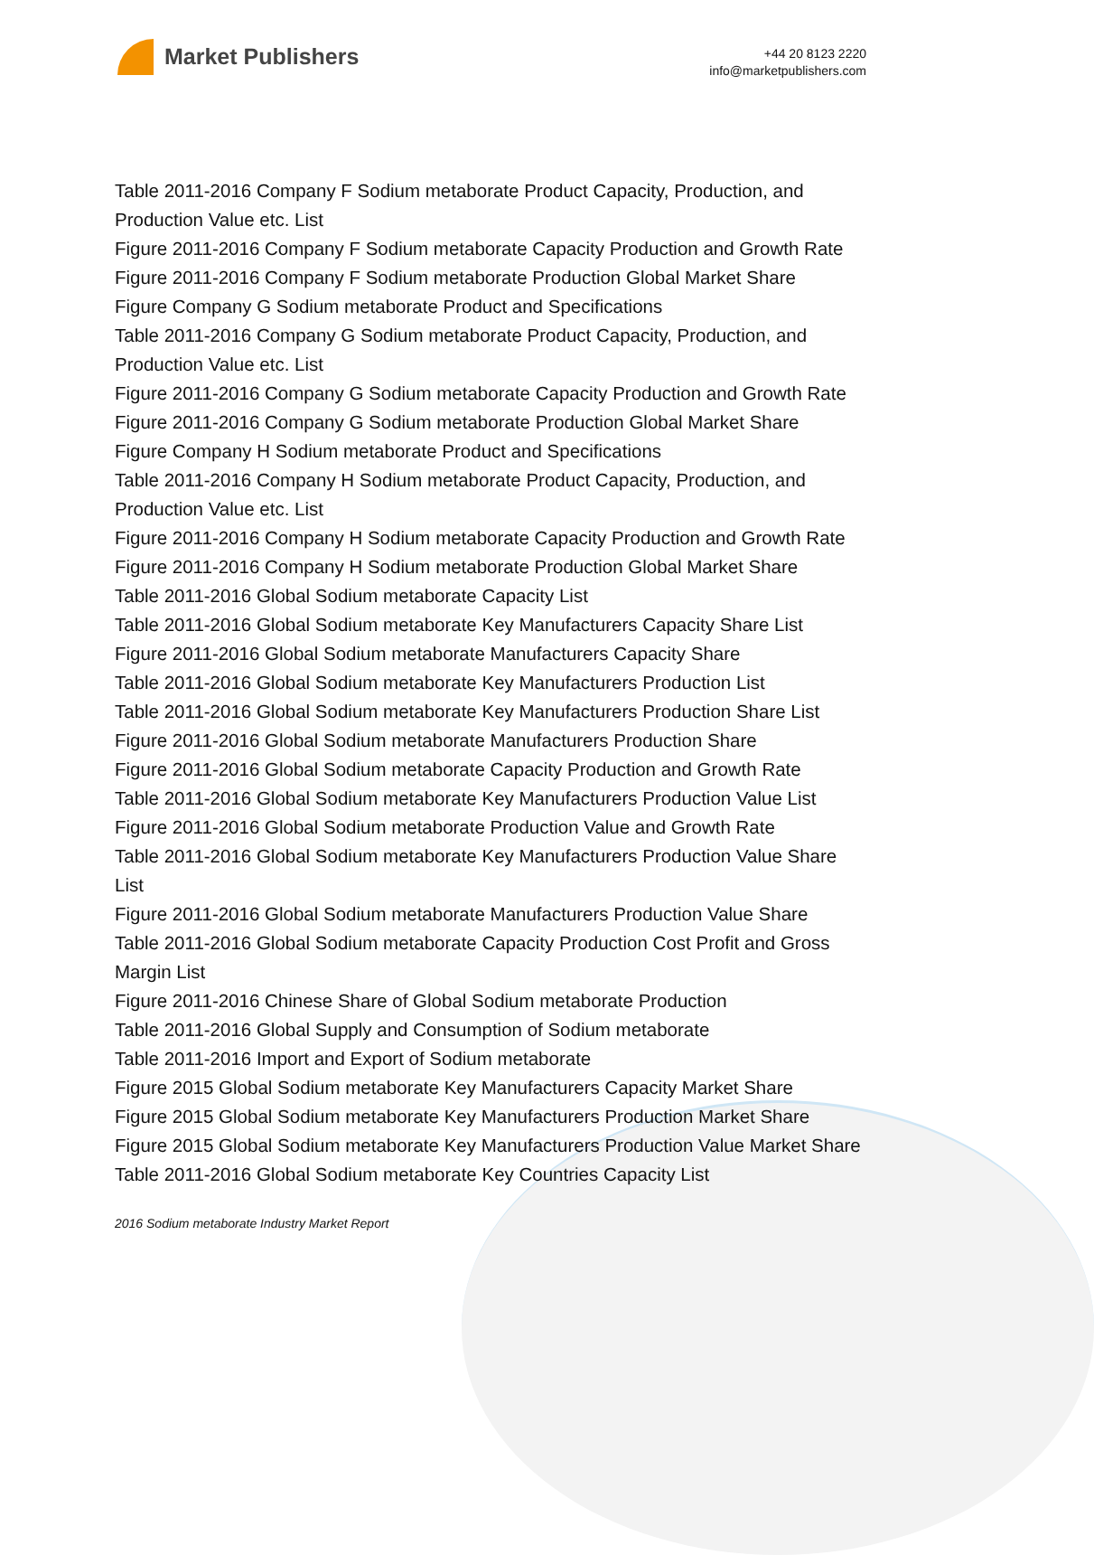Market Publishers
+44 20 8123 2220
info@marketpublishers.com
Table 2011-2016 Company F Sodium metaborate Product Capacity, Production, and Production Value etc. List
Figure 2011-2016 Company F Sodium metaborate Capacity Production and Growth Rate
Figure 2011-2016 Company F Sodium metaborate Production Global Market Share
Figure Company G Sodium metaborate Product and Specifications
Table 2011-2016 Company G Sodium metaborate Product Capacity, Production, and Production Value etc. List
Figure 2011-2016 Company G Sodium metaborate Capacity Production and Growth Rate
Figure 2011-2016 Company G Sodium metaborate Production Global Market Share
Figure Company H Sodium metaborate Product and Specifications
Table 2011-2016 Company H Sodium metaborate Product Capacity, Production, and Production Value etc. List
Figure 2011-2016 Company H Sodium metaborate Capacity Production and Growth Rate
Figure 2011-2016 Company H Sodium metaborate Production Global Market Share
Table 2011-2016 Global Sodium metaborate Capacity List
Table 2011-2016 Global Sodium metaborate Key Manufacturers Capacity Share List
Figure 2011-2016 Global Sodium metaborate Manufacturers Capacity Share
Table 2011-2016 Global Sodium metaborate Key Manufacturers Production List
Table 2011-2016 Global Sodium metaborate Key Manufacturers Production Share List
Figure 2011-2016 Global Sodium metaborate Manufacturers Production Share
Figure 2011-2016 Global Sodium metaborate Capacity Production and Growth Rate
Table 2011-2016 Global Sodium metaborate Key Manufacturers Production Value List
Figure 2011-2016 Global Sodium metaborate Production Value and Growth Rate
Table 2011-2016 Global Sodium metaborate Key Manufacturers Production Value Share List
Figure 2011-2016 Global Sodium metaborate Manufacturers Production Value Share
Table 2011-2016 Global Sodium metaborate Capacity Production Cost Profit and Gross Margin List
Figure 2011-2016 Chinese Share of Global Sodium metaborate Production
Table 2011-2016 Global Supply and Consumption of Sodium metaborate
Table 2011-2016 Import and Export of Sodium metaborate
Figure 2015 Global Sodium metaborate Key Manufacturers Capacity Market Share
Figure 2015 Global Sodium metaborate Key Manufacturers Production Market Share
Figure 2015 Global Sodium metaborate Key Manufacturers Production Value Market Share
Table 2011-2016 Global Sodium metaborate Key Countries Capacity List
2016 Sodium metaborate Industry Market Report